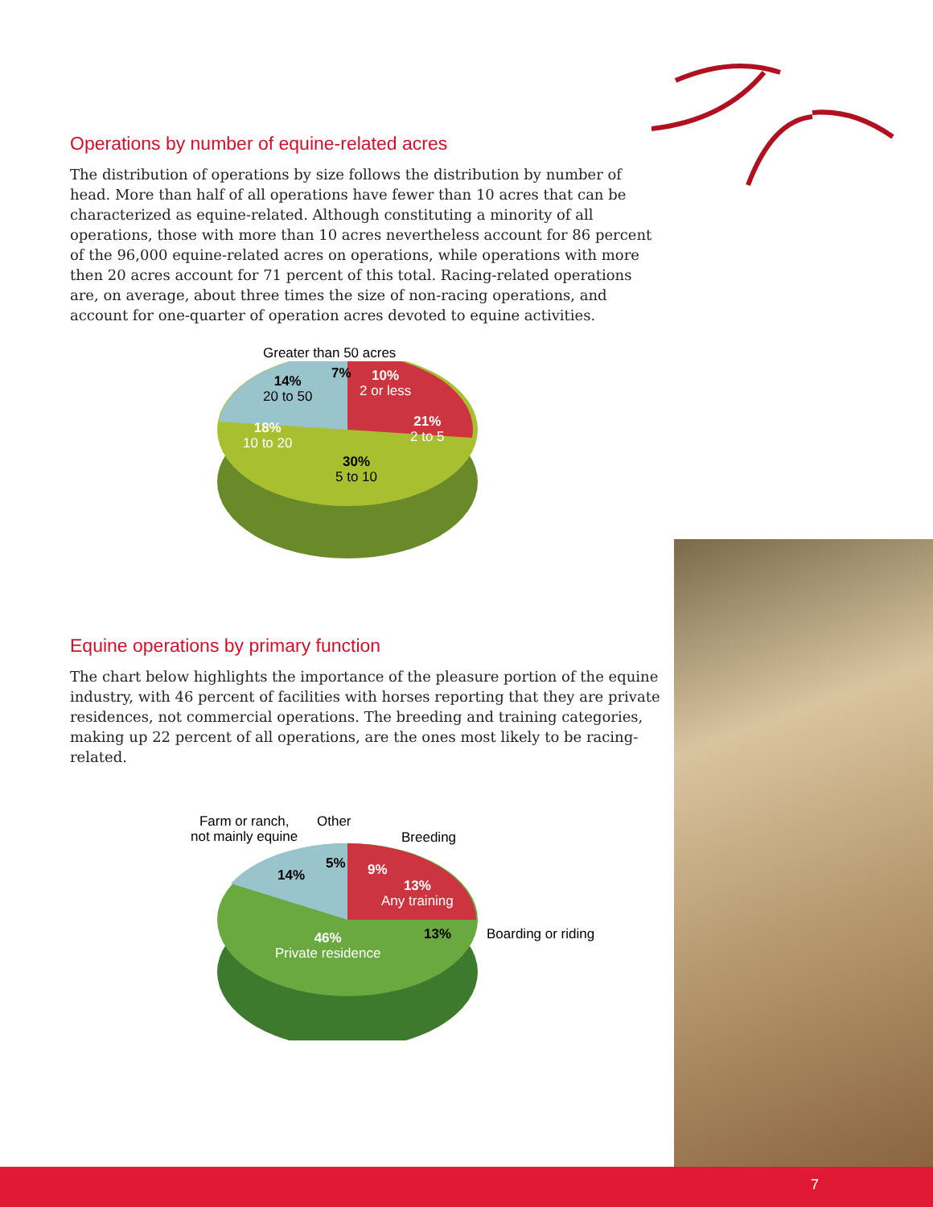Operations by number of equine-related acres
The distribution of operations by size follows the distribution by number of head. More than half of all operations have fewer than 10 acres that can be characterized as equine-related. Although constituting a minority of all operations, those with more than 10 acres nevertheless account for 86 percent of the 96,000 equine-related acres on operations, while operations with more then 20 acres account for 71 percent of this total. Racing-related operations are, on average, about three times the size of non-racing operations, and account for one-quarter of operation acres devoted to equine activities.
Greater than 50 acres
7%
10%
2 or less
21%
2 to 5
14%
20 to 50
18%
10 to 20
30%
5 to 10
Equine operations by primary function
The chart below highlights the importance of the pleasure portion of the equine industry, with 46 percent of facilities with horses reporting that they are private residences, not commercial operations. The breeding and training categories, making up 22 percent of all operations, are the ones most likely to be racing-related.
Farm or ranch,
not mainly equine
Other
Breeding
14%
5% 9%
13%
Any training
13% Boarding or riding
46%
Private residence
7